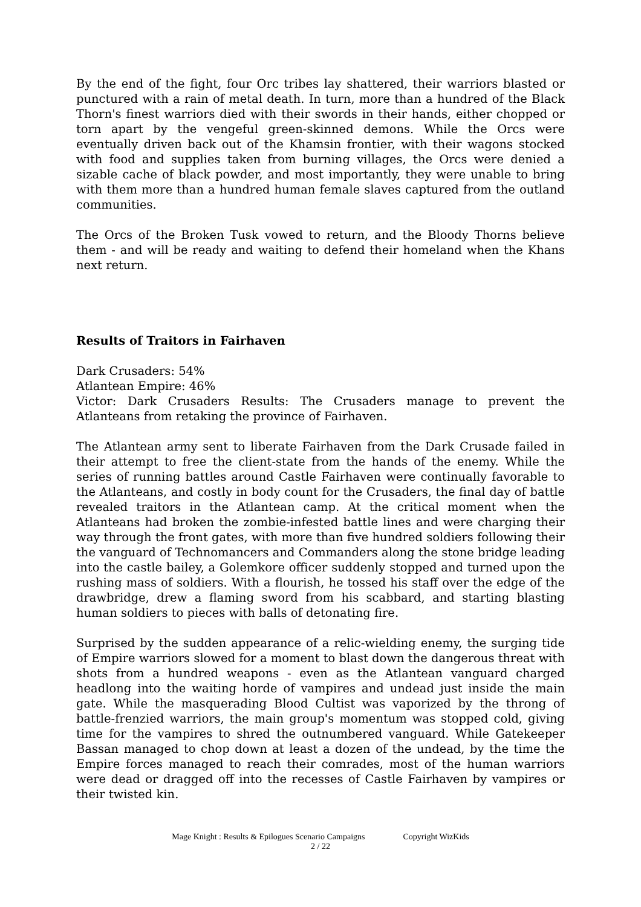By the end of the fight, four Orc tribes lay shattered, their warriors blasted or punctured with a rain of metal death. In turn, more than a hundred of the Black Thorn's finest warriors died with their swords in their hands, either chopped or torn apart by the vengeful green-skinned demons. While the Orcs were eventually driven back out of the Khamsin frontier, with their wagons stocked with food and supplies taken from burning villages, the Orcs were denied a sizable cache of black powder, and most importantly, they were unable to bring with them more than a hundred human female slaves captured from the outland communities.
The Orcs of the Broken Tusk vowed to return, and the Bloody Thorns believe them - and will be ready and waiting to defend their homeland when the Khans next return.
Results of Traitors in Fairhaven
Dark Crusaders: 54%
Atlantean Empire: 46%
Victor: Dark Crusaders Results: The Crusaders manage to prevent the Atlanteans from retaking the province of Fairhaven.
The Atlantean army sent to liberate Fairhaven from the Dark Crusade failed in their attempt to free the client-state from the hands of the enemy. While the series of running battles around Castle Fairhaven were continually favorable to the Atlanteans, and costly in body count for the Crusaders, the final day of battle revealed traitors in the Atlantean camp. At the critical moment when the Atlanteans had broken the zombie-infested battle lines and were charging their way through the front gates, with more than five hundred soldiers following their the vanguard of Technomancers and Commanders along the stone bridge leading into the castle bailey, a Golemkore officer suddenly stopped and turned upon the rushing mass of soldiers. With a flourish, he tossed his staff over the edge of the drawbridge, drew a flaming sword from his scabbard, and starting blasting human soldiers to pieces with balls of detonating fire.
Surprised by the sudden appearance of a relic-wielding enemy, the surging tide of Empire warriors slowed for a moment to blast down the dangerous threat with shots from a hundred weapons - even as the Atlantean vanguard charged headlong into the waiting horde of vampires and undead just inside the main gate. While the masquerading Blood Cultist was vaporized by the throng of battle-frenzied warriors, the main group's momentum was stopped cold, giving time for the vampires to shred the outnumbered vanguard. While Gatekeeper Bassan managed to chop down at least a dozen of the undead, by the time the Empire forces managed to reach their comrades, most of the human warriors were dead or dragged off into the recesses of Castle Fairhaven by vampires or their twisted kin.
Mage Knight : Results & Epilogues Scenario Campaigns Copyright WizKids
2 / 22